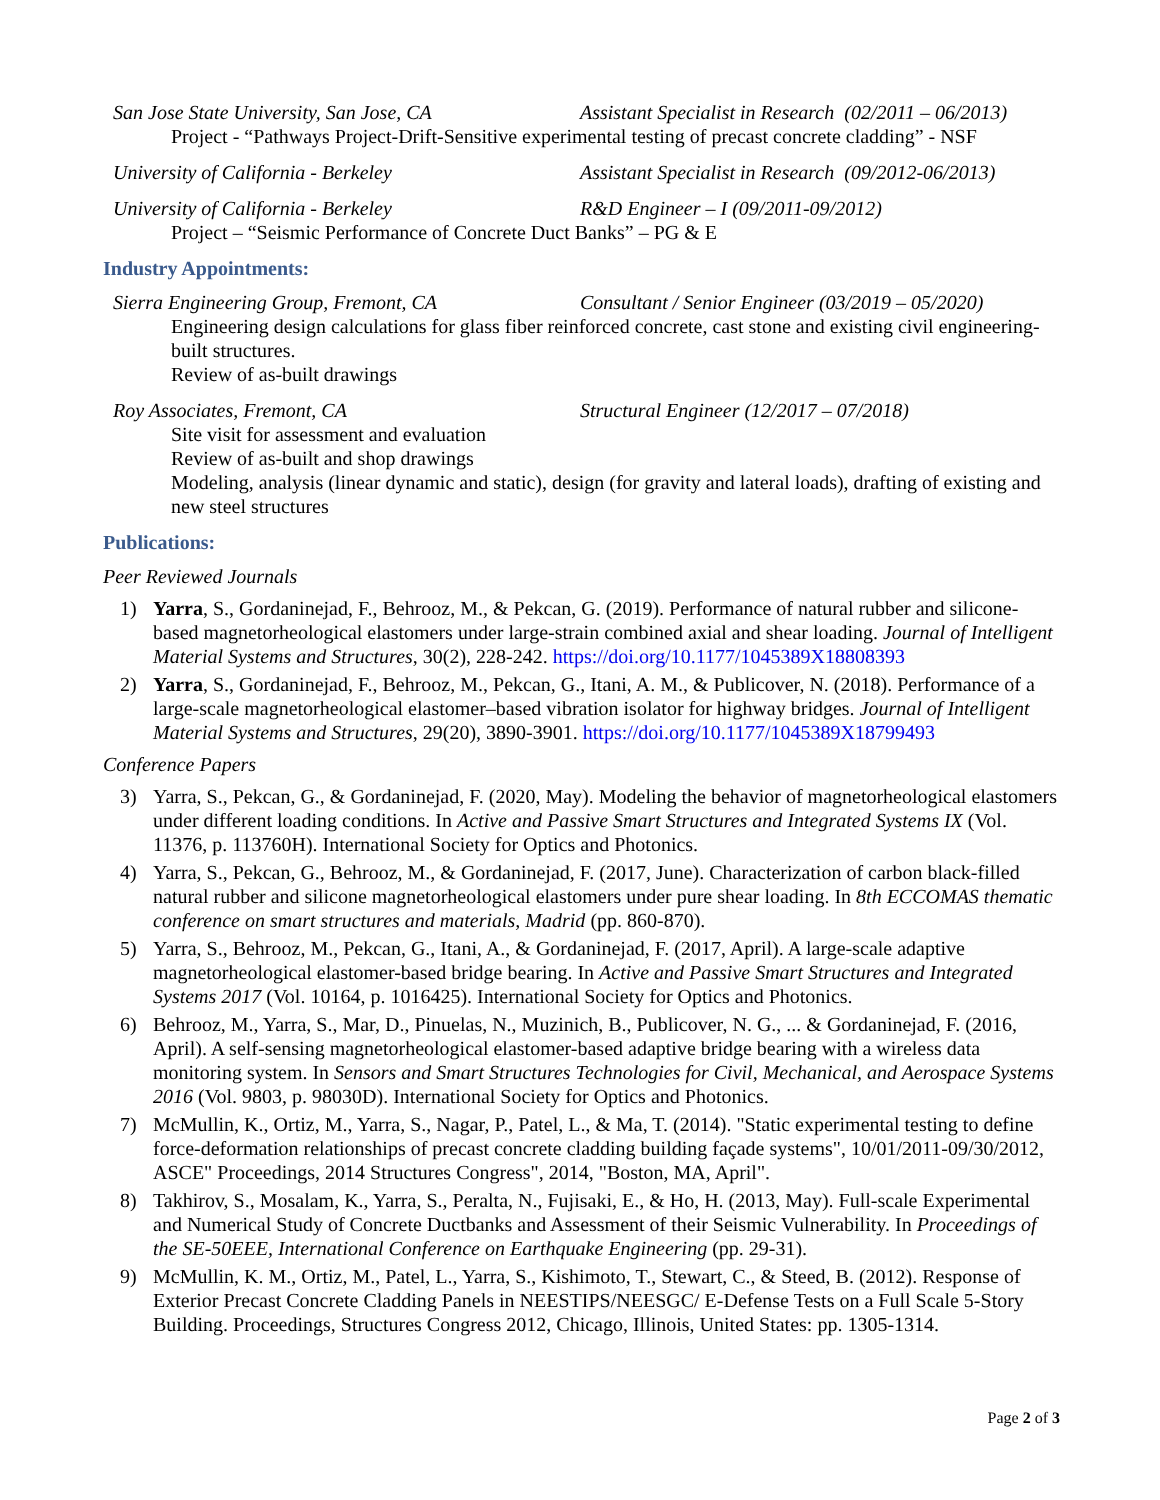San Jose State University, San Jose, CA Assistant Specialist in Research (02/2011 – 06/2013)
Project - “Pathways Project-Drift-Sensitive experimental testing of precast concrete cladding” - NSF
University of California - Berkeley Assistant Specialist in Research (09/2012-06/2013)
University of California - Berkeley R&D Engineer – I (09/2011-09/2012)
Project – “Seismic Performance of Concrete Duct Banks” – PG & E
Industry Appointments:
Sierra Engineering Group, Fremont, CA Consultant / Senior Engineer (03/2019 – 05/2020)
Engineering design calculations for glass fiber reinforced concrete, cast stone and existing civil engineering-built structures.
Review of as-built drawings
Roy Associates, Fremont, CA Structural Engineer (12/2017 – 07/2018)
Site visit for assessment and evaluation
Review of as-built and shop drawings
Modeling, analysis (linear dynamic and static), design (for gravity and lateral loads), drafting of existing and new steel structures
Publications:
Peer Reviewed Journals
1) Yarra, S., Gordaninejad, F., Behrooz, M., & Pekcan, G. (2019). Performance of natural rubber and silicone-based magnetorheological elastomers under large-strain combined axial and shear loading. Journal of Intelligent Material Systems and Structures, 30(2), 228-242. https://doi.org/10.1177/1045389X18808393
2) Yarra, S., Gordaninejad, F., Behrooz, M., Pekcan, G., Itani, A. M., & Publicover, N. (2018). Performance of a large-scale magnetorheological elastomer–based vibration isolator for highway bridges. Journal of Intelligent Material Systems and Structures, 29(20), 3890-3901. https://doi.org/10.1177/1045389X18799493
Conference Papers
3) Yarra, S., Pekcan, G., & Gordaninejad, F. (2020, May). Modeling the behavior of magnetorheological elastomers under different loading conditions. In Active and Passive Smart Structures and Integrated Systems IX (Vol. 11376, p. 113760H). International Society for Optics and Photonics.
4) Yarra, S., Pekcan, G., Behrooz, M., & Gordaninejad, F. (2017, June). Characterization of carbon black-filled natural rubber and silicone magnetorheological elastomers under pure shear loading. In 8th ECCOMAS thematic conference on smart structures and materials, Madrid (pp. 860-870).
5) Yarra, S., Behrooz, M., Pekcan, G., Itani, A., & Gordaninejad, F. (2017, April). A large-scale adaptive magnetorheological elastomer-based bridge bearing. In Active and Passive Smart Structures and Integrated Systems 2017 (Vol. 10164, p. 1016425). International Society for Optics and Photonics.
6) Behrooz, M., Yarra, S., Mar, D., Pinuelas, N., Muzinich, B., Publicover, N. G., ... & Gordaninejad, F. (2016, April). A self-sensing magnetorheological elastomer-based adaptive bridge bearing with a wireless data monitoring system. In Sensors and Smart Structures Technologies for Civil, Mechanical, and Aerospace Systems 2016 (Vol. 9803, p. 98030D). International Society for Optics and Photonics.
7) McMullin, K., Ortiz, M., Yarra, S., Nagar, P., Patel, L., & Ma, T. (2014). "Static experimental testing to define force-deformation relationships of precast concrete cladding building façade systems", 10/01/2011-09/30/2012, ASCE" Proceedings, 2014 Structures Congress", 2014, "Boston, MA, April".
8) Takhirov, S., Mosalam, K., Yarra, S., Peralta, N., Fujisaki, E., & Ho, H. (2013, May). Full-scale Experimental and Numerical Study of Concrete Ductbanks and Assessment of their Seismic Vulnerability. In Proceedings of the SE-50EEE, International Conference on Earthquake Engineering (pp. 29-31).
9) McMullin, K. M., Ortiz, M., Patel, L., Yarra, S., Kishimoto, T., Stewart, C., & Steed, B. (2012). Response of Exterior Precast Concrete Cladding Panels in NEESTIPS/NEESGC/ E-Defense Tests on a Full Scale 5-Story Building. Proceedings, Structures Congress 2012, Chicago, Illinois, United States: pp. 1305-1314.
Page 2 of 3